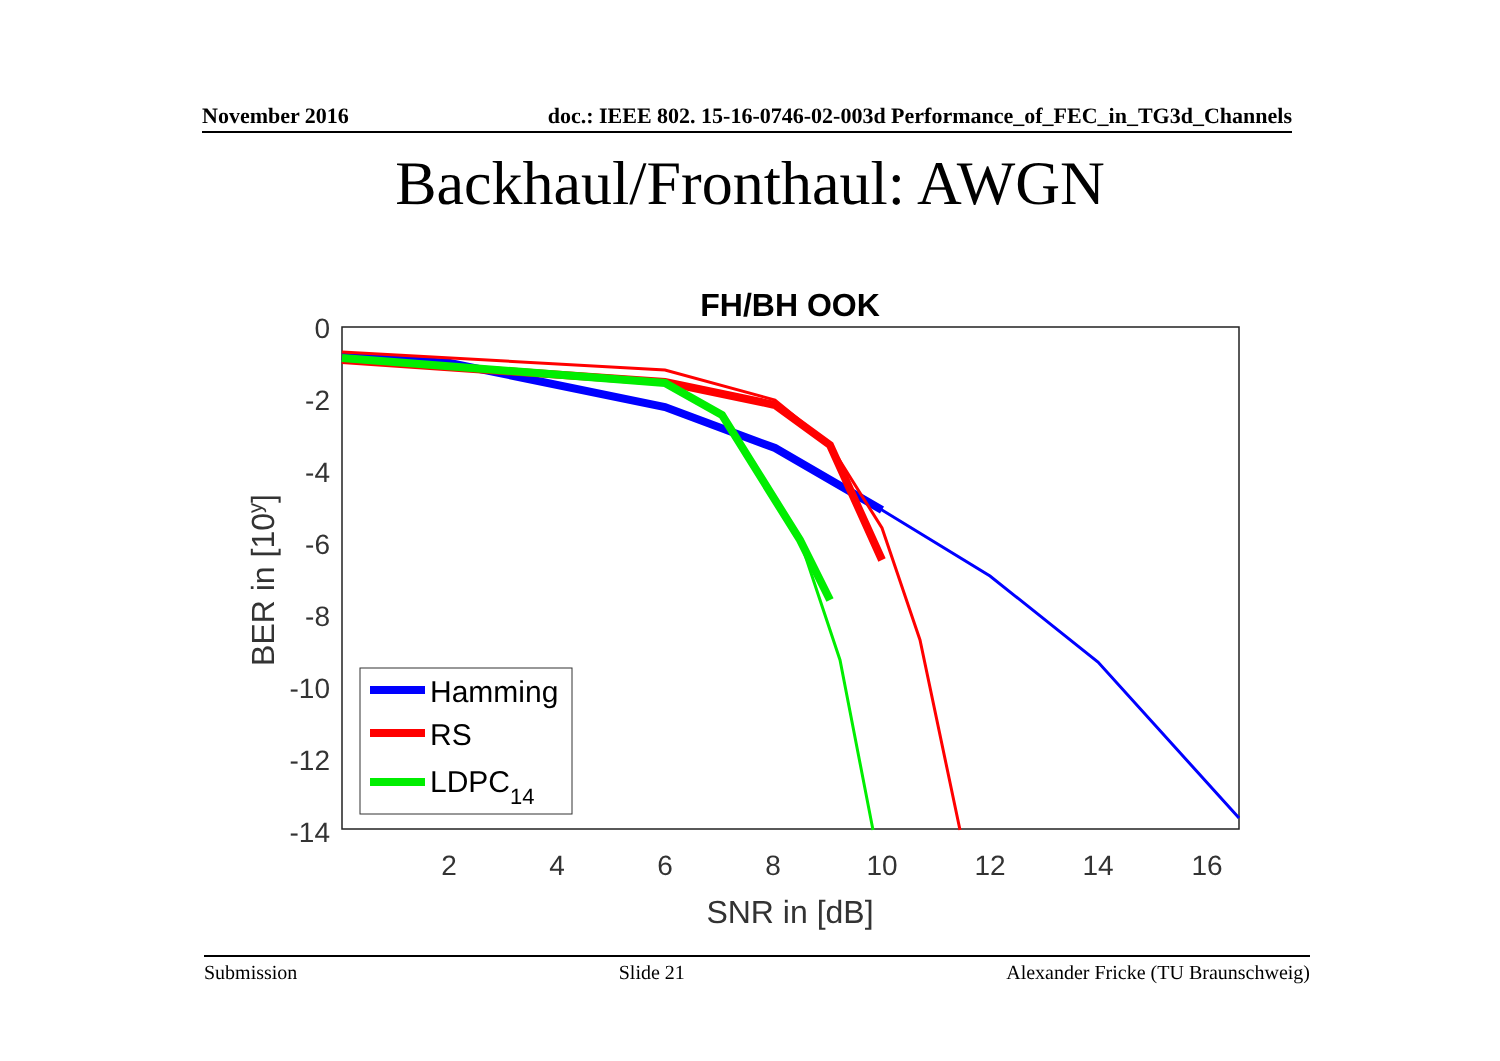November 2016 doc.: IEEE 802. 15-16-0746-02-003d Performance_of_FEC_in_TG3d_Channels
Backhaul/Fronthaul: AWGN
FH/BH OOK
0
-2
-4
-6
-8
-10
-12
-14
2
4
6
8
10
12
14
16
SNR in [dB]
BER in [10y]
Hamming
RS
LDPC14
Submission Slide 21 Alexander Fricke (TU Braunschweig)